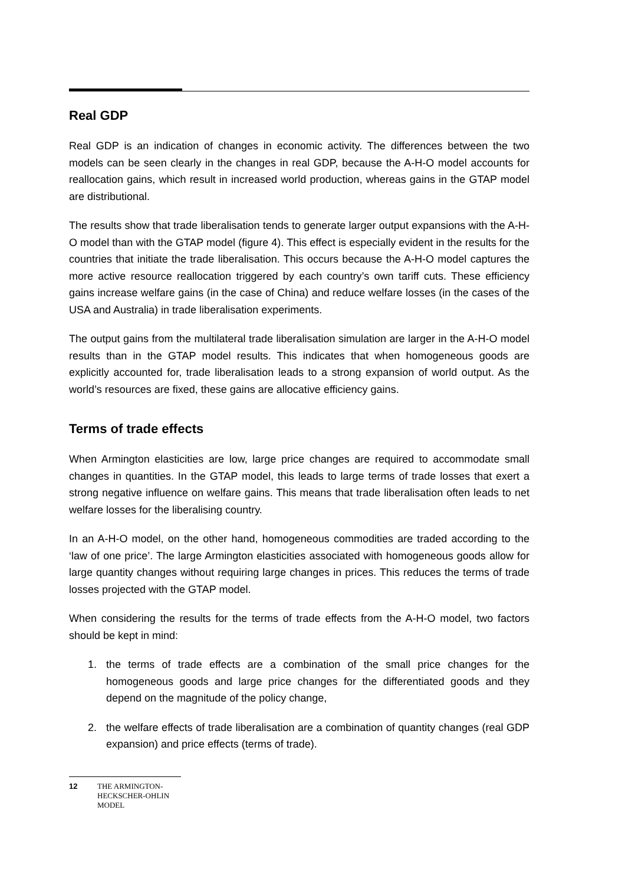Real GDP
Real GDP is an indication of changes in economic activity. The differences between the two models can be seen clearly in the changes in real GDP, because the A-H-O model accounts for reallocation gains, which result in increased world production, whereas gains in the GTAP model are distributional.
The results show that trade liberalisation tends to generate larger output expansions with the A-H-O model than with the GTAP model (figure 4). This effect is especially evident in the results for the countries that initiate the trade liberalisation. This occurs because the A-H-O model captures the more active resource reallocation triggered by each country’s own tariff cuts. These efficiency gains increase welfare gains (in the case of China) and reduce welfare losses (in the cases of the USA and Australia) in trade liberalisation experiments.
The output gains from the multilateral trade liberalisation simulation are larger in the A-H-O model results than in the GTAP model results. This indicates that when homogeneous goods are explicitly accounted for, trade liberalisation leads to a strong expansion of world output. As the world’s resources are fixed, these gains are allocative efficiency gains.
Terms of trade effects
When Armington elasticities are low, large price changes are required to accommodate small changes in quantities. In the GTAP model, this leads to large terms of trade losses that exert a strong negative influence on welfare gains. This means that trade liberalisation often leads to net welfare losses for the liberalising country.
In an A-H-O model, on the other hand, homogeneous commodities are traded according to the ‘law of one price’. The large Armington elasticities associated with homogeneous goods allow for large quantity changes without requiring large changes in prices. This reduces the terms of trade losses projected with the GTAP model.
When considering the results for the terms of trade effects from the A-H-O model, two factors should be kept in mind:
1. the terms of trade effects are a combination of the small price changes for the homogeneous goods and large price changes for the differentiated goods and they depend on the magnitude of the policy change,
2. the welfare effects of trade liberalisation are a combination of quantity changes (real GDP expansion) and price effects (terms of trade).
12 THE ARMINGTON-
HECKSCHER-OHLIN
MODEL